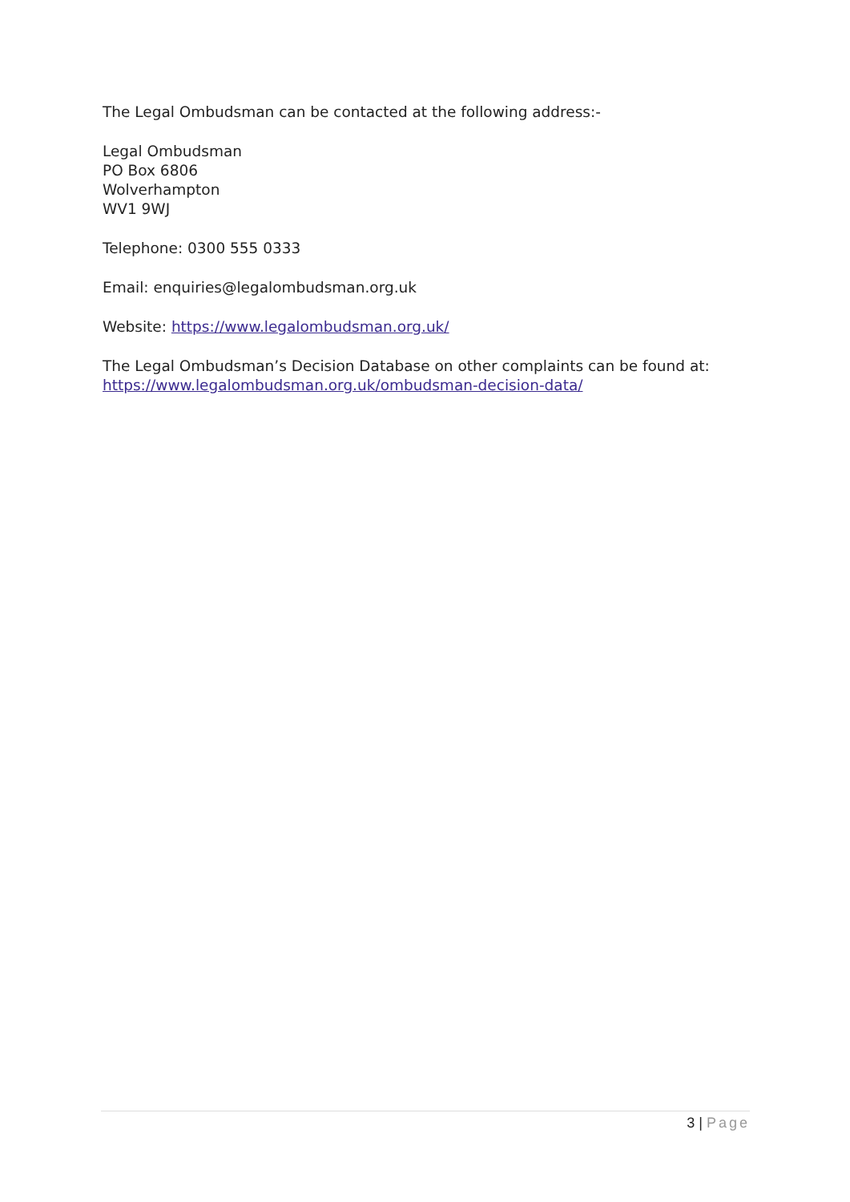The Legal Ombudsman can be contacted at the following address:-
Legal Ombudsman
PO Box 6806
Wolverhampton
WV1 9WJ
Telephone: 0300 555 0333
Email: enquiries@legalombudsman.org.uk
Website: https://www.legalombudsman.org.uk/
The Legal Ombudsman’s Decision Database on other complaints can be found at: https://www.legalombudsman.org.uk/ombudsman-decision-data/
3 | Page